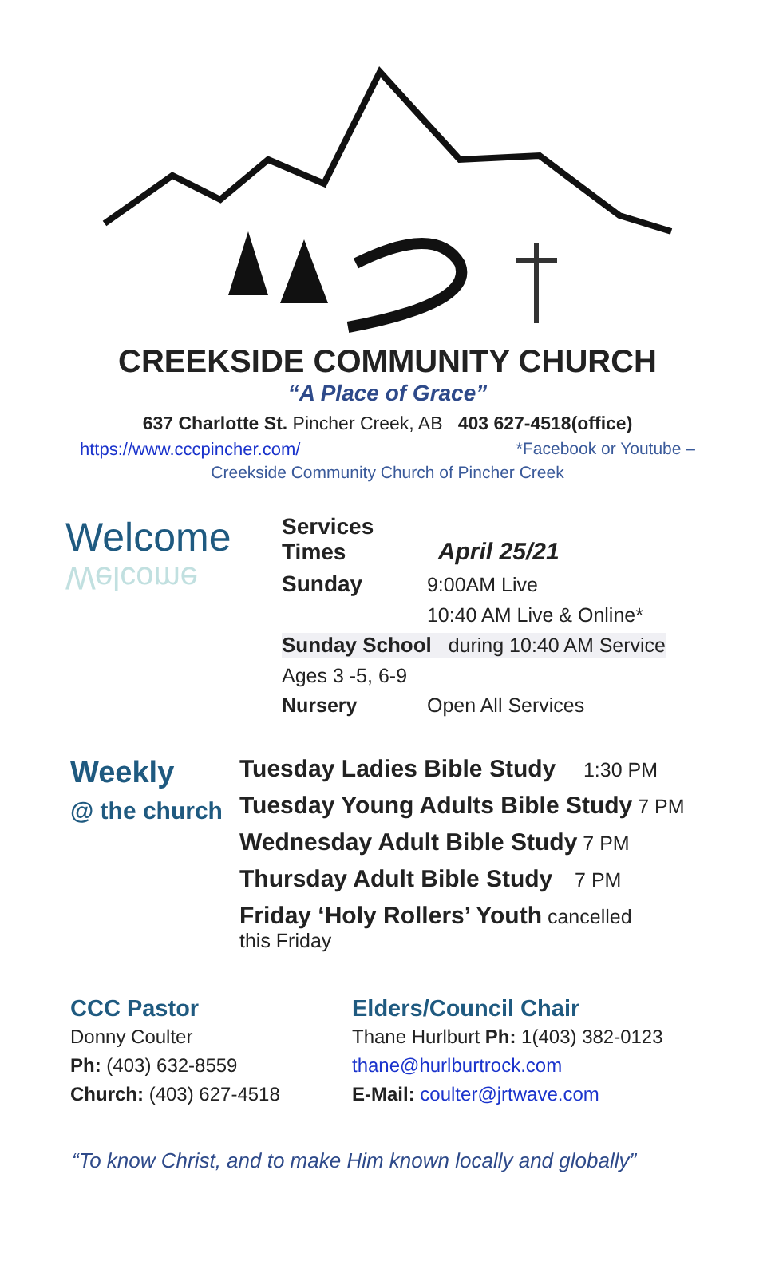CREEKSIDE COMMUNITY CHURCH
“A Place of Grace”
637 Charlotte St. Pincher Creek, AB 403 627-4518(office)
https://www.cccpincher.com/ *Facebook or Youtube –
Creekside Community Church of Pincher Creek
Welcome
Welcome
Services Times April 25/21
Sunday 9:00AM Live
10:40 AM Live & Online*
Sunday School during 10:40 AM Service
Ages 3 -5, 6-9
Nursery Open All Services
Weekly
@ the church
Tuesday Ladies Bible Study 1:30 PM
Tuesday Young Adults Bible Study 7 PM
Wednesday Adult Bible Study 7 PM
Thursday Adult Bible Study 7 PM
Friday ‘Holy Rollers’ Youth cancelled
this Friday
CCC Pastor
Donny Coulter
Ph: (403) 632-8559
Church: (403) 627-4518
Elders/Council Chair
Thane Hurlburt Ph: 1(403) 382-0123
thane@hurlburtrock.com
E-Mail: coulter@jrtwave.com
“To know Christ, and to make Him known locally and globally”